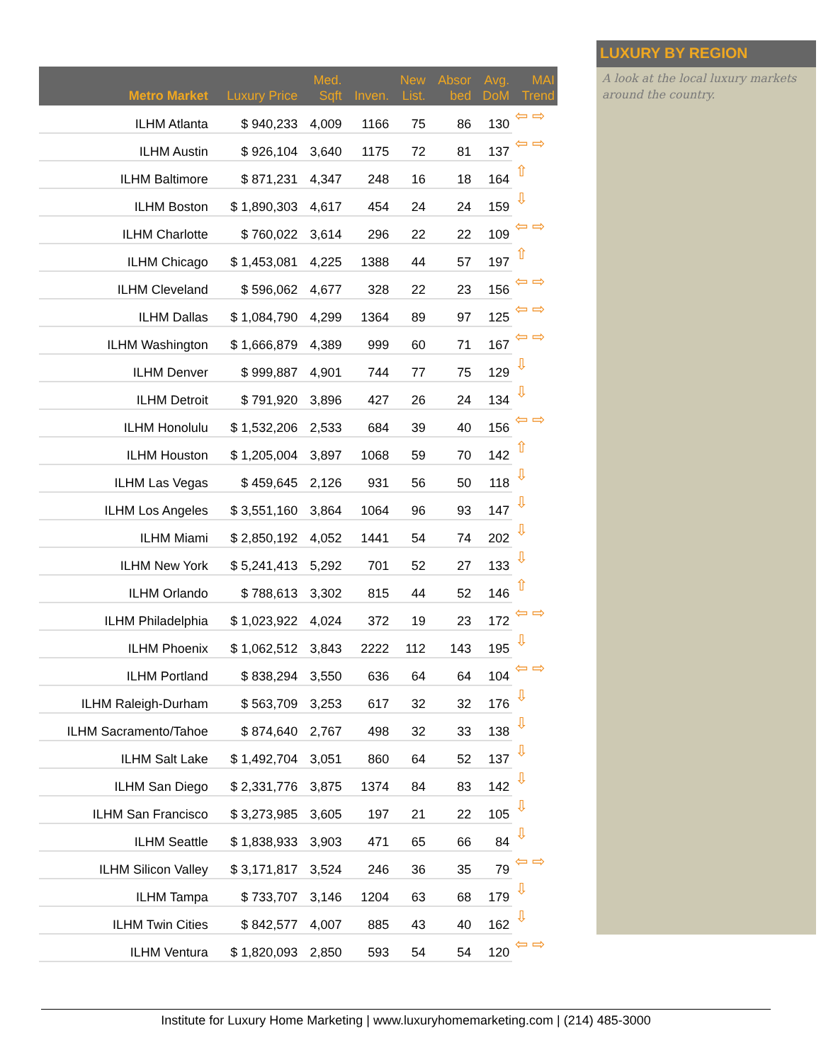LUXURY BY REGION
A look at the local luxury markets around the country.
| Metro Market | Luxury Price | Med. Sqft | Inven. | New List. | Absor bed | Avg. DoM | MAI Trend |
| --- | --- | --- | --- | --- | --- | --- | --- |
| ILHM Atlanta | $ 940,233 | 4,009 | 1166 | 75 | 86 | 130 | ⇦ ⇨ |
| ILHM Austin | $ 926,104 | 3,640 | 1175 | 72 | 81 | 137 | ⇦ ⇨ |
| ILHM Baltimore | $ 871,231 | 4,347 | 248 | 16 | 18 | 164 | ⇧ |
| ILHM Boston | $ 1,890,303 | 4,617 | 454 | 24 | 24 | 159 | ⇩ |
| ILHM Charlotte | $ 760,022 | 3,614 | 296 | 22 | 22 | 109 | ⇦ ⇨ |
| ILHM Chicago | $ 1,453,081 | 4,225 | 1388 | 44 | 57 | 197 | ⇧ |
| ILHM Cleveland | $ 596,062 | 4,677 | 328 | 22 | 23 | 156 | ⇦ ⇨ |
| ILHM Dallas | $ 1,084,790 | 4,299 | 1364 | 89 | 97 | 125 | ⇦ ⇨ |
| ILHM Washington | $ 1,666,879 | 4,389 | 999 | 60 | 71 | 167 | ⇦ ⇨ |
| ILHM Denver | $ 999,887 | 4,901 | 744 | 77 | 75 | 129 | ⇩ |
| ILHM Detroit | $ 791,920 | 3,896 | 427 | 26 | 24 | 134 | ⇩ |
| ILHM Honolulu | $ 1,532,206 | 2,533 | 684 | 39 | 40 | 156 | ⇦ ⇨ |
| ILHM Houston | $ 1,205,004 | 3,897 | 1068 | 59 | 70 | 142 | ⇧ |
| ILHM Las Vegas | $ 459,645 | 2,126 | 931 | 56 | 50 | 118 | ⇩ |
| ILHM Los Angeles | $ 3,551,160 | 3,864 | 1064 | 96 | 93 | 147 | ⇩ |
| ILHM Miami | $ 2,850,192 | 4,052 | 1441 | 54 | 74 | 202 | ⇩ |
| ILHM New York | $ 5,241,413 | 5,292 | 701 | 52 | 27 | 133 | ⇩ |
| ILHM Orlando | $ 788,613 | 3,302 | 815 | 44 | 52 | 146 | ⇧ |
| ILHM Philadelphia | $ 1,023,922 | 4,024 | 372 | 19 | 23 | 172 | ⇦ ⇨ |
| ILHM Phoenix | $ 1,062,512 | 3,843 | 2222 | 112 | 143 | 195 | ⇩ |
| ILHM Portland | $ 838,294 | 3,550 | 636 | 64 | 64 | 104 | ⇦ ⇨ |
| ILHM Raleigh-Durham | $ 563,709 | 3,253 | 617 | 32 | 32 | 176 | ⇩ |
| ILHM Sacramento/Tahoe | $ 874,640 | 2,767 | 498 | 32 | 33 | 138 | ⇩ |
| ILHM Salt Lake | $ 1,492,704 | 3,051 | 860 | 64 | 52 | 137 | ⇩ |
| ILHM San Diego | $ 2,331,776 | 3,875 | 1374 | 84 | 83 | 142 | ⇩ |
| ILHM San Francisco | $ 3,273,985 | 3,605 | 197 | 21 | 22 | 105 | ⇩ |
| ILHM Seattle | $ 1,838,933 | 3,903 | 471 | 65 | 66 | 84 | ⇩ |
| ILHM Silicon Valley | $ 3,171,817 | 3,524 | 246 | 36 | 35 | 79 | ⇦ ⇨ |
| ILHM Tampa | $ 733,707 | 3,146 | 1204 | 63 | 68 | 179 | ⇩ |
| ILHM Twin Cities | $ 842,577 | 4,007 | 885 | 43 | 40 | 162 | ⇩ |
| ILHM Ventura | $ 1,820,093 | 2,850 | 593 | 54 | 54 | 120 | ⇦ ⇨ |
Institute for Luxury Home Marketing | www.luxuryhomemarketing.com | (214) 485-3000